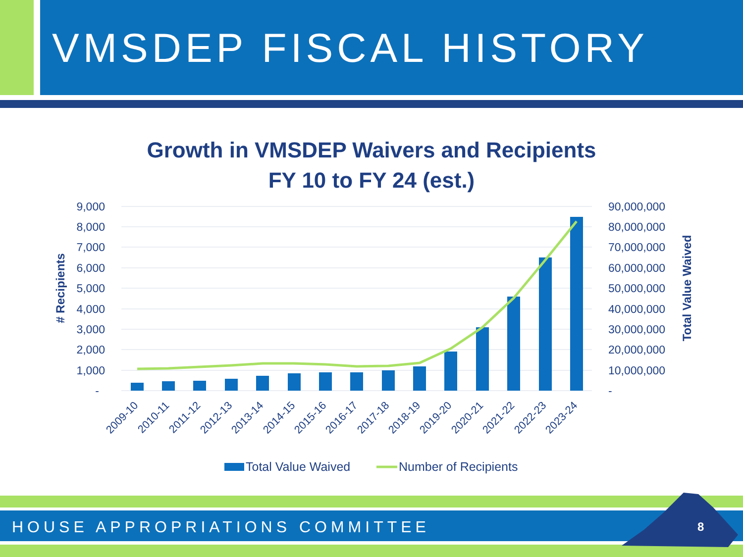VMSDEP FISCAL HISTORY
Growth in VMSDEP Waivers and Recipients
FY 10 to FY 24 (est.)
9,000
8,000
7,000
6,000
5,000
4,000
3,000
2,000
1,000
-
90,000,000
80,000,000
70,000,000
60,000,000
50,000,000
40,000,000
30,000,000
20,000,000
10,000,000
-
# Recipients
Total Value Waived
2009-10
2010-11
2011-12
2012-13
2013-14
2014-15
2015-16
2016-17
2017-18
2018-19
2019-20
2020-21
2021-22
2022-23
2023-24
Total Value Waived
Number of Recipients
HOUSE APPROPRIATIONS COMMITTEE 8